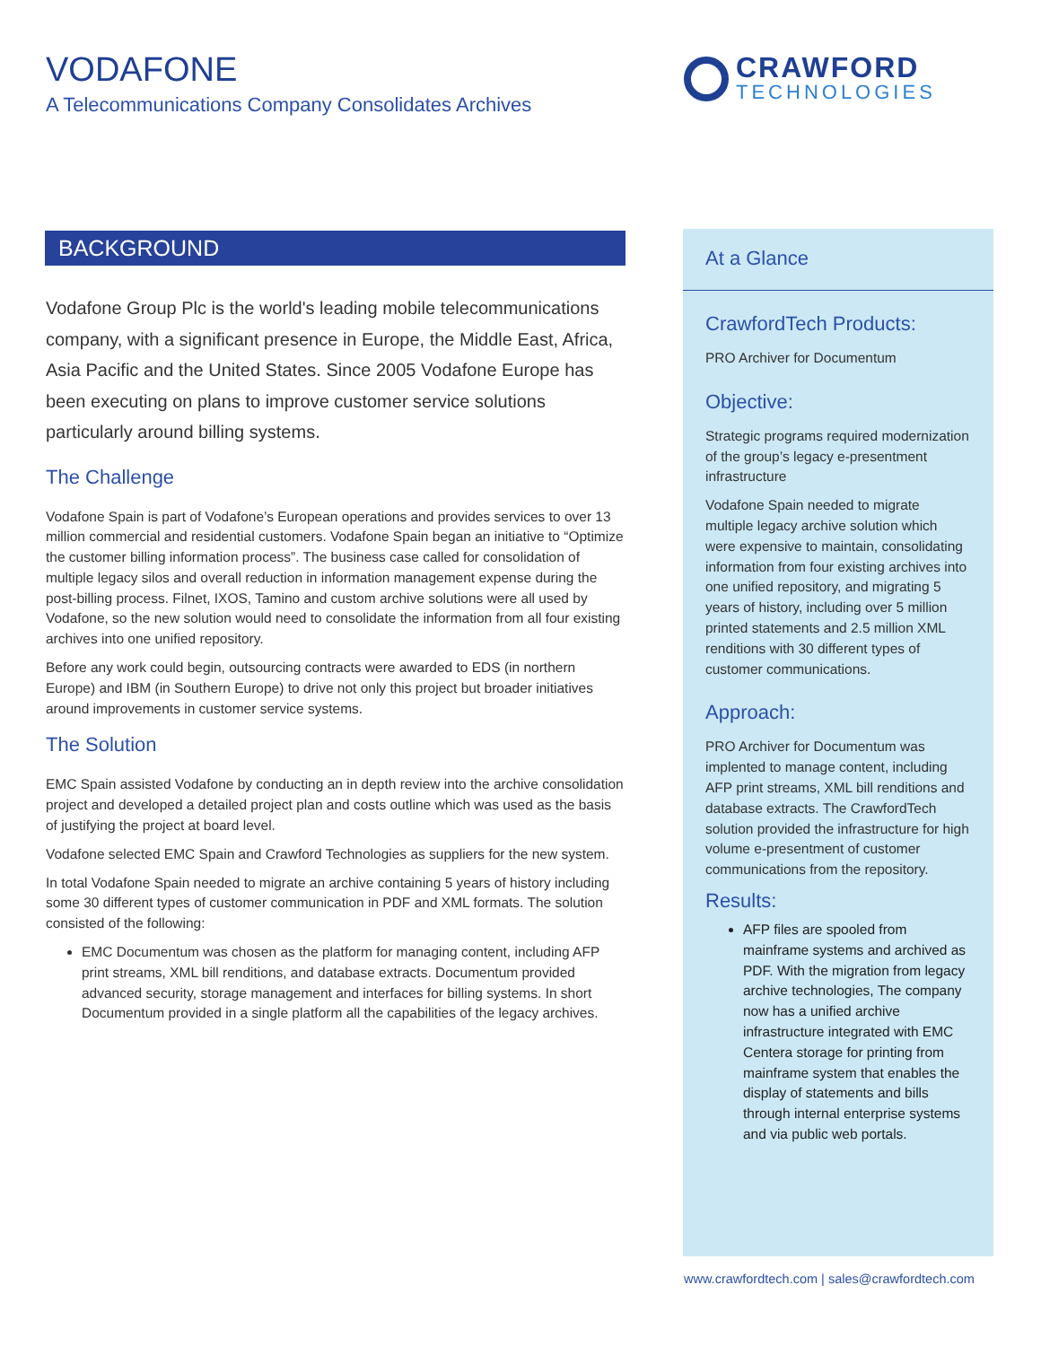VODAFONE
A Telecommunications Company Consolidates Archives
CRAWFORD
TECHNOLOGIES
BACKGROUND
Vodafone Group Plc is the world's leading mobile telecommunications company, with a significant presence in Europe, the Middle East, Africa, Asia Pacific and the United States. Since 2005 Vodafone Europe has been executing on plans to improve customer service solutions particularly around billing systems.
The Challenge
Vodafone Spain is part of Vodafone’s European operations and provides services to over 13 million commercial and residential customers. Vodafone Spain began an initiative to “Optimize the customer billing information process”. The business case called for consolidation of multiple legacy silos and overall reduction in information management expense during the post-billing process. Filnet, IXOS, Tamino and custom archive solutions were all used by Vodafone, so the new solution would need to consolidate the information from all four existing archives into one unified repository.
Before any work could begin, outsourcing contracts were awarded to EDS (in northern Europe) and IBM (in Southern Europe) to drive not only this project but broader initiatives around improvements in customer service systems.
The Solution
EMC Spain assisted Vodafone by conducting an in depth review into the archive consolidation project and developed a detailed project plan and costs outline which was used as the basis of justifying the project at board level.
Vodafone selected EMC Spain and Crawford Technologies as suppliers for the new system.
In total Vodafone Spain needed to migrate an archive containing 5 years of history including some 30 different types of customer communication in PDF and XML formats. The solution consisted of the following:
EMC Documentum was chosen as the platform for managing content, including AFP print streams, XML bill renditions, and database extracts. Documentum provided advanced security, storage management and interfaces for billing systems. In short Documentum provided in a single platform all the capabilities of the legacy archives.
At a Glance
CrawfordTech Products:
PRO Archiver for Documentum
Objective:
Strategic programs required modernization of the group’s legacy e-presentment infrastructure
Vodafone Spain needed to migrate multiple legacy archive solution which were expensive to maintain, consolidating information from four existing archives into one unified repository, and migrating 5 years of history, including over 5 million printed statements and 2.5 million XML renditions with 30 different types of customer communications.
Approach:
PRO Archiver for Documentum was implented to manage content, including AFP print streams, XML bill renditions and database extracts. The CrawfordTech solution provided the infrastructure for high volume e-presentment of customer communications from the repository.
Results:
AFP files are spooled from mainframe systems and archived as PDF. With the migration from legacy archive technologies, The company now has a unified archive infrastructure integrated with EMC Centera storage for printing from mainframe system that enables the display of statements and bills through internal enterprise systems and via public web portals.
www.crawfordtech.com | sales@crawfordtech.com